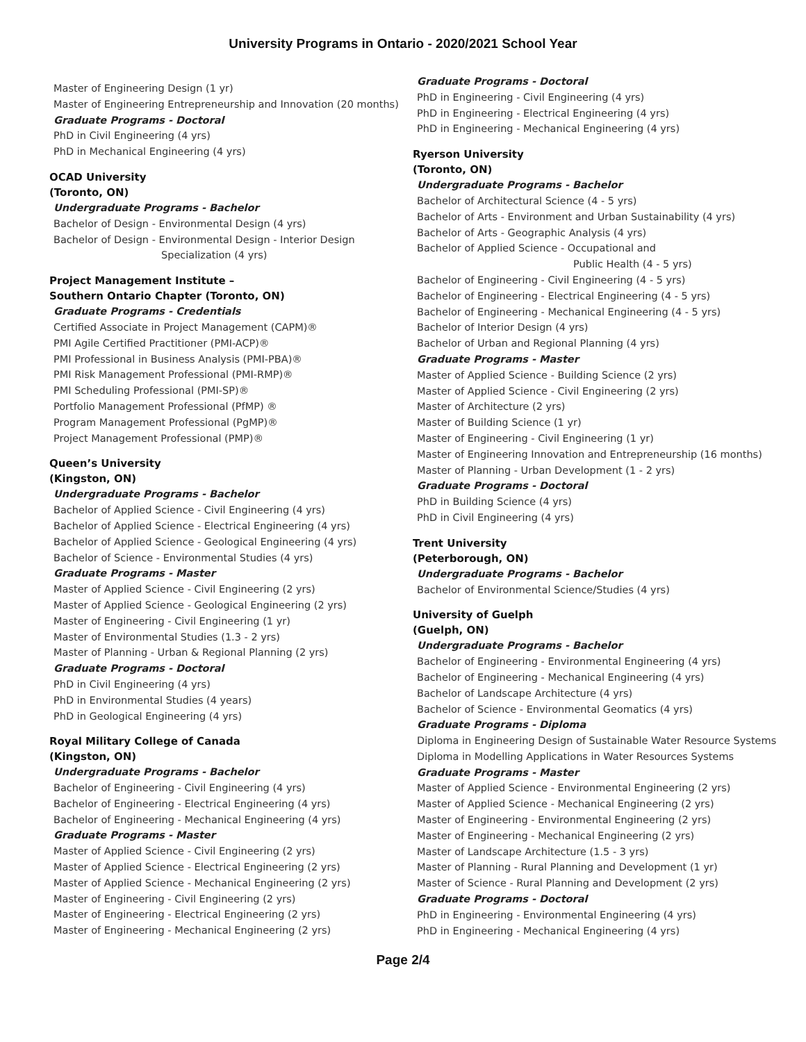University Programs in Ontario - 2020/2021 School Year
Master of Engineering Design (1 yr)
Master of Engineering Entrepreneurship and Innovation (20 months)
Graduate Programs - Doctoral
PhD in Civil Engineering (4 yrs)
PhD in Mechanical Engineering (4 yrs)
OCAD University
(Toronto, ON)
Undergraduate Programs - Bachelor
Bachelor of Design - Environmental Design (4 yrs)
Bachelor of Design - Environmental Design - Interior Design
Specialization (4 yrs)
Project Management Institute –
Southern Ontario Chapter (Toronto, ON)
Graduate Programs - Credentials
Certified Associate in Project Management (CAPM)®
PMI Agile Certified Practitioner (PMI-ACP)®
PMI Professional in Business Analysis (PMI-PBA)®
PMI Risk Management Professional (PMI-RMP)®
PMI Scheduling Professional (PMI-SP)®
Portfolio Management Professional (PfMP) ®
Program Management Professional (PgMP)®
Project Management Professional (PMP)®
Queen’s University
(Kingston, ON)
Undergraduate Programs - Bachelor
Bachelor of Applied Science - Civil Engineering (4 yrs)
Bachelor of Applied Science - Electrical Engineering (4 yrs)
Bachelor of Applied Science - Geological Engineering (4 yrs)
Bachelor of Science - Environmental Studies (4 yrs)
Graduate Programs - Master
Master of Applied Science - Civil Engineering (2 yrs)
Master of Applied Science - Geological Engineering (2 yrs)
Master of Engineering - Civil Engineering (1 yr)
Master of Environmental Studies (1.3 - 2 yrs)
Master of Planning - Urban & Regional Planning (2 yrs)
Graduate Programs - Doctoral
PhD in Civil Engineering (4 yrs)
PhD in Environmental Studies (4 years)
PhD in Geological Engineering (4 yrs)
Royal Military College of Canada
(Kingston, ON)
Undergraduate Programs - Bachelor
Bachelor of Engineering - Civil Engineering (4 yrs)
Bachelor of Engineering - Electrical Engineering (4 yrs)
Bachelor of Engineering - Mechanical Engineering (4 yrs)
Graduate Programs - Master
Master of Applied Science - Civil Engineering (2 yrs)
Master of Applied Science - Electrical Engineering (2 yrs)
Master of Applied Science - Mechanical Engineering (2 yrs)
Master of Engineering - Civil Engineering (2 yrs)
Master of Engineering - Electrical Engineering (2 yrs)
Master of Engineering - Mechanical Engineering (2 yrs)
Graduate Programs - Doctoral
PhD in Engineering - Civil Engineering (4 yrs)
PhD in Engineering - Electrical Engineering (4 yrs)
PhD in Engineering - Mechanical Engineering (4 yrs)
Ryerson University
(Toronto, ON)
Undergraduate Programs - Bachelor
Bachelor of Architectural Science (4 - 5 yrs)
Bachelor of Arts - Environment and Urban Sustainability (4 yrs)
Bachelor of Arts - Geographic Analysis (4 yrs)
Bachelor of Applied Science - Occupational and
Public Health (4 - 5 yrs)
Bachelor of Engineering - Civil Engineering (4 - 5 yrs)
Bachelor of Engineering - Electrical Engineering (4 - 5 yrs)
Bachelor of Engineering - Mechanical Engineering (4 - 5 yrs)
Bachelor of Interior Design (4 yrs)
Bachelor of Urban and Regional Planning (4 yrs)
Graduate Programs - Master
Master of Applied Science - Building Science (2 yrs)
Master of Applied Science - Civil Engineering (2 yrs)
Master of Architecture (2 yrs)
Master of Building Science (1 yr)
Master of Engineering - Civil Engineering (1 yr)
Master of Engineering Innovation and Entrepreneurship (16 months)
Master of Planning - Urban Development (1 - 2 yrs)
Graduate Programs - Doctoral
PhD in Building Science (4 yrs)
PhD in Civil Engineering (4 yrs)
Trent University
(Peterborough, ON)
Undergraduate Programs - Bachelor
Bachelor of Environmental Science/Studies (4 yrs)
University of Guelph
(Guelph, ON)
Undergraduate Programs - Bachelor
Bachelor of Engineering - Environmental Engineering (4 yrs)
Bachelor of Engineering - Mechanical Engineering (4 yrs)
Bachelor of Landscape Architecture (4 yrs)
Bachelor of Science - Environmental Geomatics (4 yrs)
Graduate Programs - Diploma
Diploma in Engineering Design of Sustainable Water Resource Systems
Diploma in Modelling Applications in Water Resources Systems
Graduate Programs - Master
Master of Applied Science - Environmental Engineering (2 yrs)
Master of Applied Science - Mechanical Engineering (2 yrs)
Master of Engineering - Environmental Engineering (2 yrs)
Master of Engineering - Mechanical Engineering (2 yrs)
Master of Landscape Architecture (1.5 - 3 yrs)
Master of Planning - Rural Planning and Development (1 yr)
Master of Science - Rural Planning and Development (2 yrs)
Graduate Programs - Doctoral
PhD in Engineering - Environmental Engineering (4 yrs)
PhD in Engineering - Mechanical Engineering (4 yrs)
Page 2/4